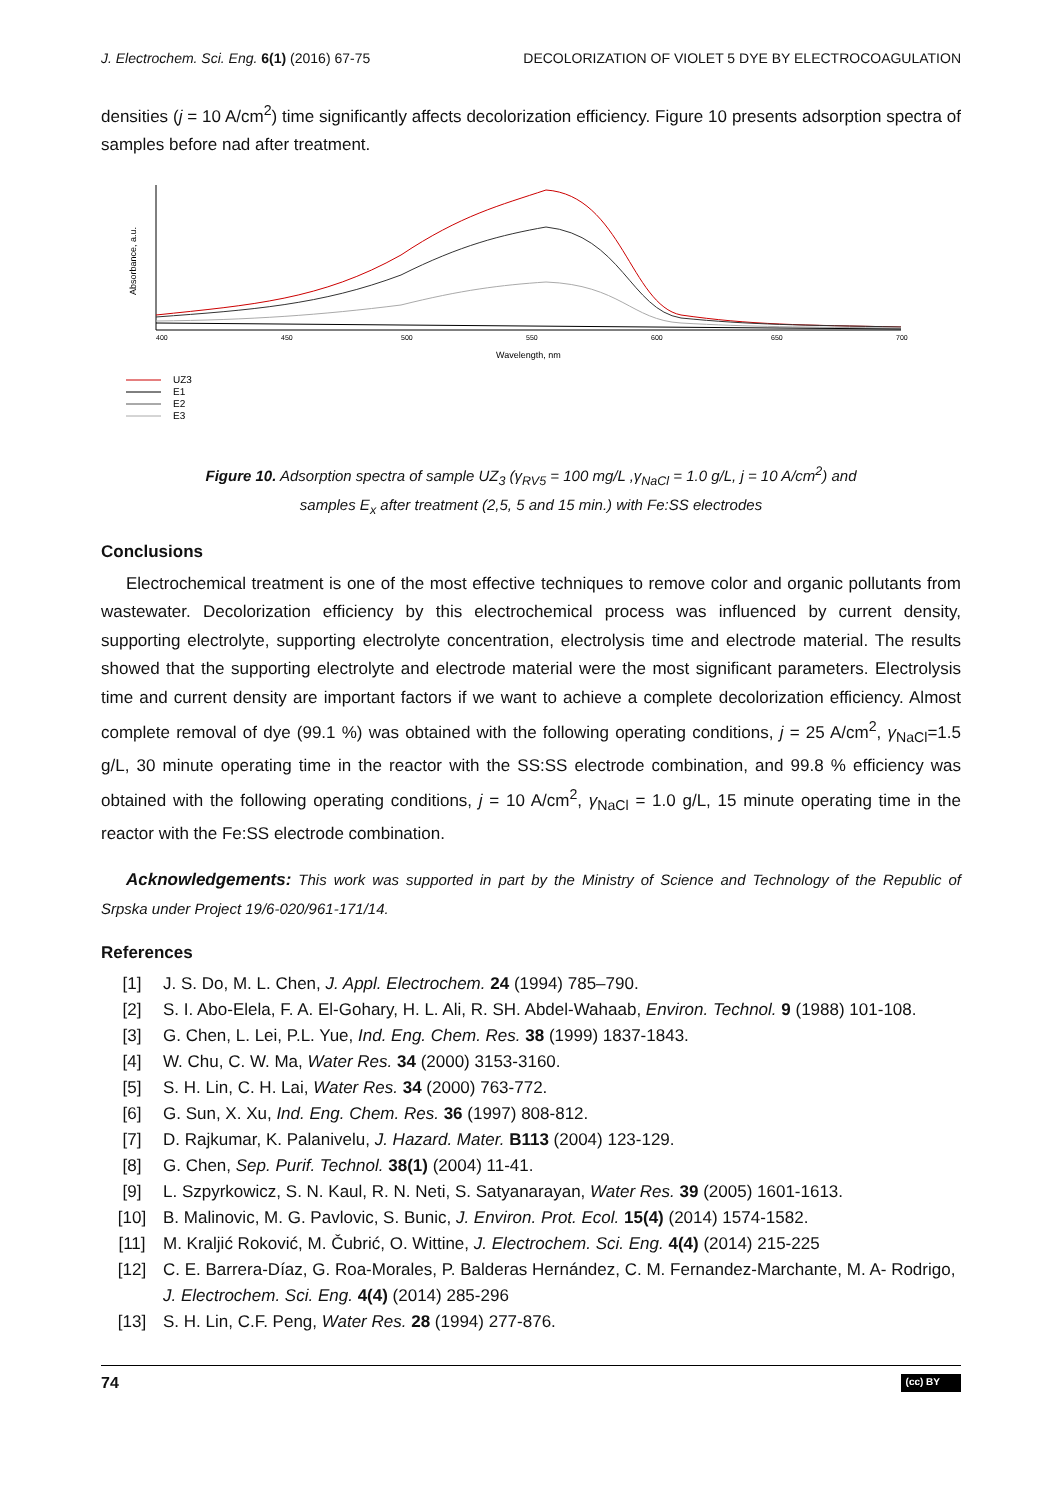J. Electrochem. Sci. Eng. 6(1) (2016) 67-75 DECOLORIZATION OF VIOLET 5 DYE BY ELECTROCOAGULATION
densities (j = 10 A/cm<sup>2</sup>) time significantly affects decolorization efficiency. Figure 10 presents adsorption spectra of samples before nad after treatment.
Absorbance, a.u.
400
450
500
550
600
650
700
Wavelength, nm
UZ3
E1
E2
E3
Figure 10. Adsorption spectra of sample UZ<sub>3</sub> (γ<sub>RV5</sub> = 100 mg/L ,γ<sub>NaCl</sub> = 1.0 g/L, j = 10 A/cm<sup>2</sup>) and
samples E<sub>x</sub> after treatment (2,5, 5 and 15 min.) with Fe:SS electrodes
Conclusions
Electrochemical treatment is one of the most effective techniques to remove color and organic pollutants from wastewater. Decolorization efficiency by this electrochemical process was influenced by current density, supporting electrolyte, supporting electrolyte concentration, electrolysis time and electrode material. The results showed that the supporting electrolyte and electrode material were the most significant parameters. Electrolysis time and current density are important factors if we want to achieve a complete decolorization efficiency. Almost complete removal of dye (99.1 %) was obtained with the following operating conditions, j = 25 A/cm<sup>2</sup>, γ<sub>NaCl</sub>=1.5 g/L, 30 minute operating time in the reactor with the SS:SS electrode combination, and 99.8 % efficiency was obtained with the following operating conditions, j = 10 A/cm<sup>2</sup>, γ<sub>NaCl</sub> = 1.0 g/L, 15 minute operating time in the reactor with the Fe:SS electrode combination.
Acknowledgements: This work was supported in part by the Ministry of Science and Technology of the Republic of Srpska under Project 19/6-020/961-171/14.
References
[1] J. S. Do, M. L. Chen, J. Appl. Electrochem. 24 (1994) 785–790.
[2] S. I. Abo-Elela, F. A. El-Gohary, H. L. Ali, R. SH. Abdel-Wahaab, Environ. Technol. 9 (1988) 101-108.
[3] G. Chen, L. Lei, P.L. Yue, Ind. Eng. Chem. Res. 38 (1999) 1837-1843.
[4] W. Chu, C. W. Ma, Water Res. 34 (2000) 3153-3160.
[5] S. H. Lin, C. H. Lai, Water Res. 34 (2000) 763-772.
[6] G. Sun, X. Xu, Ind. Eng. Chem. Res. 36 (1997) 808-812.
[7] D. Rajkumar, K. Palanivelu, J. Hazard. Mater. B113 (2004) 123-129.
[8] G. Chen, Sep. Purif. Technol. 38(1) (2004) 11-41.
[9] L. Szpyrkowicz, S. N. Kaul, R. N. Neti, S. Satyanarayan, Water Res. 39 (2005) 1601-1613.
[10] B. Malinovic, M. G. Pavlovic, S. Bunic, J. Environ. Prot. Ecol. 15(4) (2014) 1574-1582.
[11] M. Kraljić Roković, M. Čubrić, O. Wittine, J. Electrochem. Sci. Eng. 4(4) (2014) 215-225
[12] C. E. Barrera-Díaz, G. Roa-Morales, P. Balderas Hernández, C. M. Fernandez-Marchante, M. A- Rodrigo, J. Electrochem. Sci. Eng. 4(4) (2014) 285-296
[13] S. H. Lin, C.F. Peng, Water Res. 28 (1994) 277-876.
74 (cc) BY